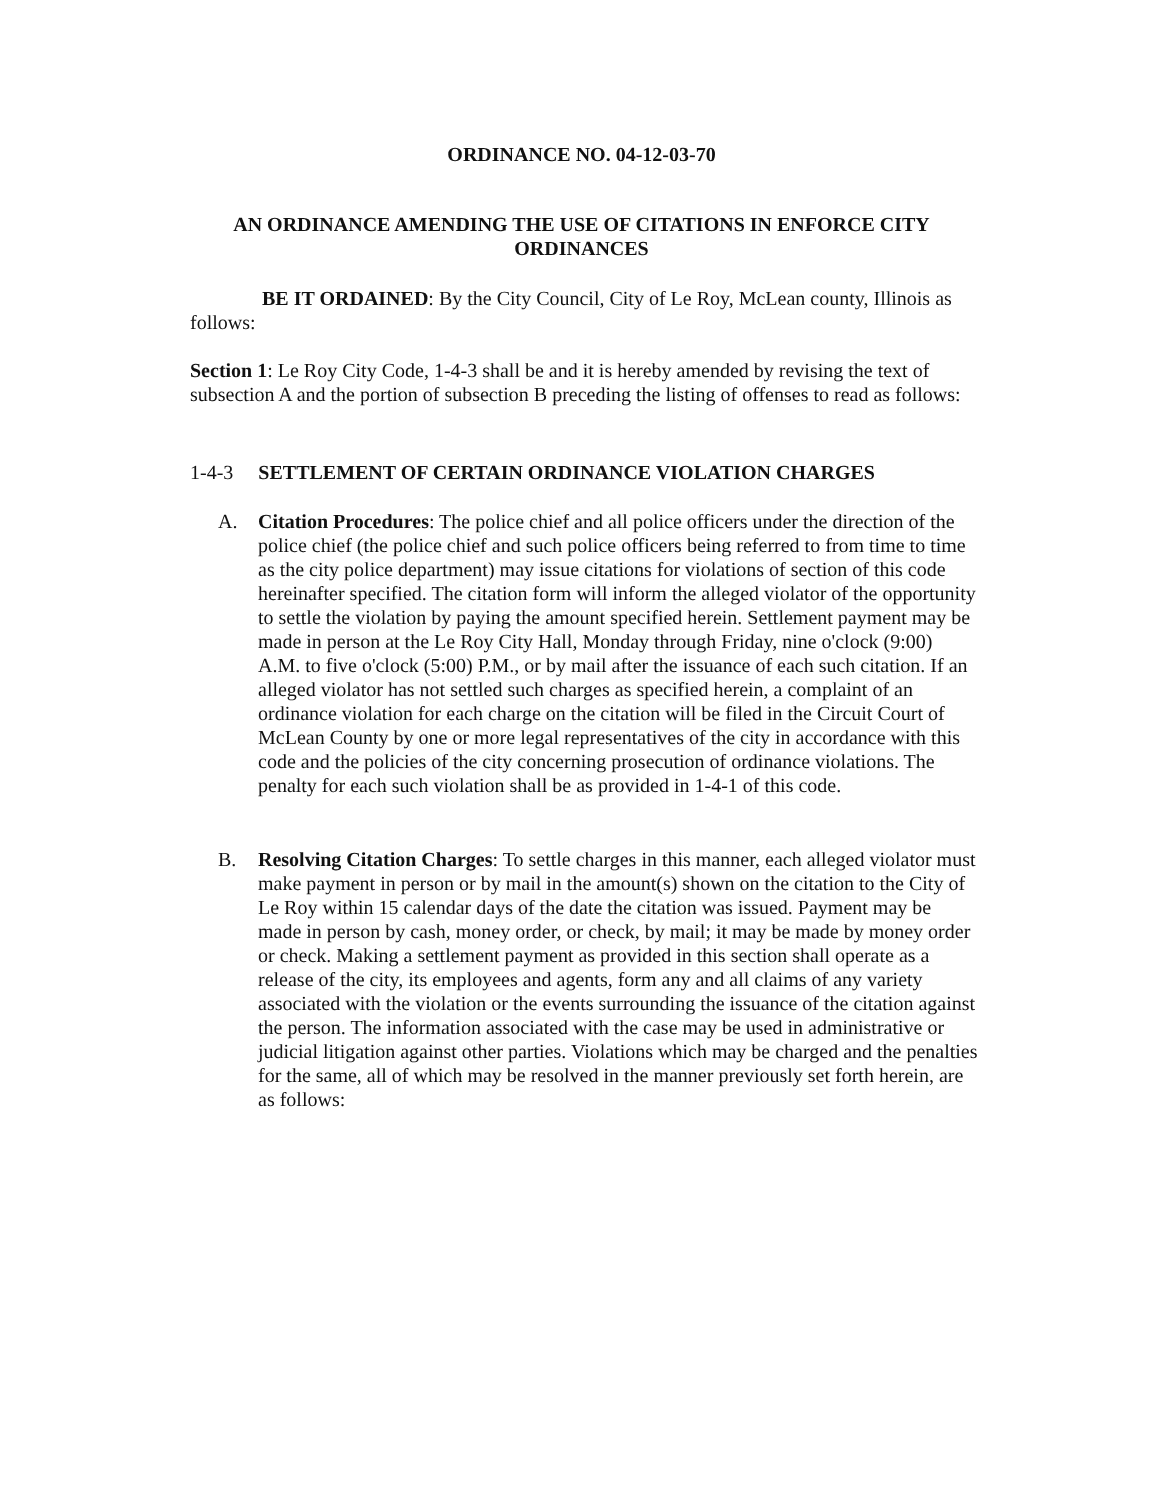ORDINANCE NO. 04-12-03-70
AN ORDINANCE AMENDING THE USE OF CITATIONS IN ENFORCE CITY ORDINANCES
BE IT ORDAINED: By the City Council, City of Le Roy, McLean county, Illinois as follows:
Section 1: Le Roy City Code, 1-4-3 shall be and it is hereby amended by revising the text of subsection A and the portion of subsection B preceding the listing of offenses to read as follows:
1-4-3 SETTLEMENT OF CERTAIN ORDINANCE VIOLATION CHARGES
A. Citation Procedures: The police chief and all police officers under the direction of the police chief (the police chief and such police officers being referred to from time to time as the city police department) may issue citations for violations of section of this code hereinafter specified. The citation form will inform the alleged violator of the opportunity to settle the violation by paying the amount specified herein. Settlement payment may be made in person at the Le Roy City Hall, Monday through Friday, nine o'clock (9:00) A.M. to five o'clock (5:00) P.M., or by mail after the issuance of each such citation. If an alleged violator has not settled such charges as specified herein, a complaint of an ordinance violation for each charge on the citation will be filed in the Circuit Court of McLean County by one or more legal representatives of the city in accordance with this code and the policies of the city concerning prosecution of ordinance violations. The penalty for each such violation shall be as provided in 1-4-1 of this code.
B. Resolving Citation Charges: To settle charges in this manner, each alleged violator must make payment in person or by mail in the amount(s) shown on the citation to the City of Le Roy within 15 calendar days of the date the citation was issued. Payment may be made in person by cash, money order, or check, by mail; it may be made by money order or check. Making a settlement payment as provided in this section shall operate as a release of the city, its employees and agents, form any and all claims of any variety associated with the violation or the events surrounding the issuance of the citation against the person. The information associated with the case may be used in administrative or judicial litigation against other parties. Violations which may be charged and the penalties for the same, all of which may be resolved in the manner previously set forth herein, are as follows: